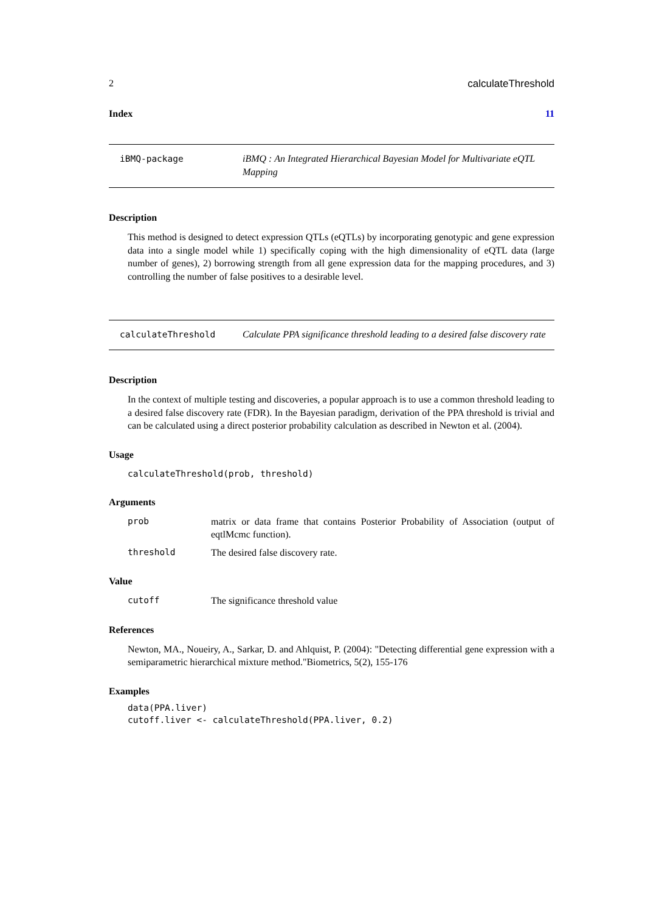2 calculateThreshold
Index 11
iBMQ-package iBMQ : An Integrated Hierarchical Bayesian Model for Multivariate eQTL Mapping
Description
This method is designed to detect expression QTLs (eQTLs) by incorporating genotypic and gene expression data into a single model while 1) specifically coping with the high dimensionality of eQTL data (large number of genes), 2) borrowing strength from all gene expression data for the mapping procedures, and 3) controlling the number of false positives to a desirable level.
calculateThreshold Calculate PPA significance threshold leading to a desired false discovery rate
Description
In the context of multiple testing and discoveries, a popular approach is to use a common threshold leading to a desired false discovery rate (FDR). In the Bayesian paradigm, derivation of the PPA threshold is trivial and can be calculated using a direct posterior probability calculation as described in Newton et al. (2004).
Usage
calculateThreshold(prob, threshold)
Arguments
prob
matrix or data frame that contains Posterior Probability of Association (output of eqtlMcmc function).
threshold The desired false discovery rate.
Value
cutoff The significance threshold value
References
Newton, MA., Noueiry, A., Sarkar, D. and Ahlquist, P. (2004): "Detecting differential gene expression with a semiparametric hierarchical mixture method."Biometrics, 5(2), 155-176
Examples
data(PPA.liver)
cutoff.liver <- calculateThreshold(PPA.liver, 0.2)